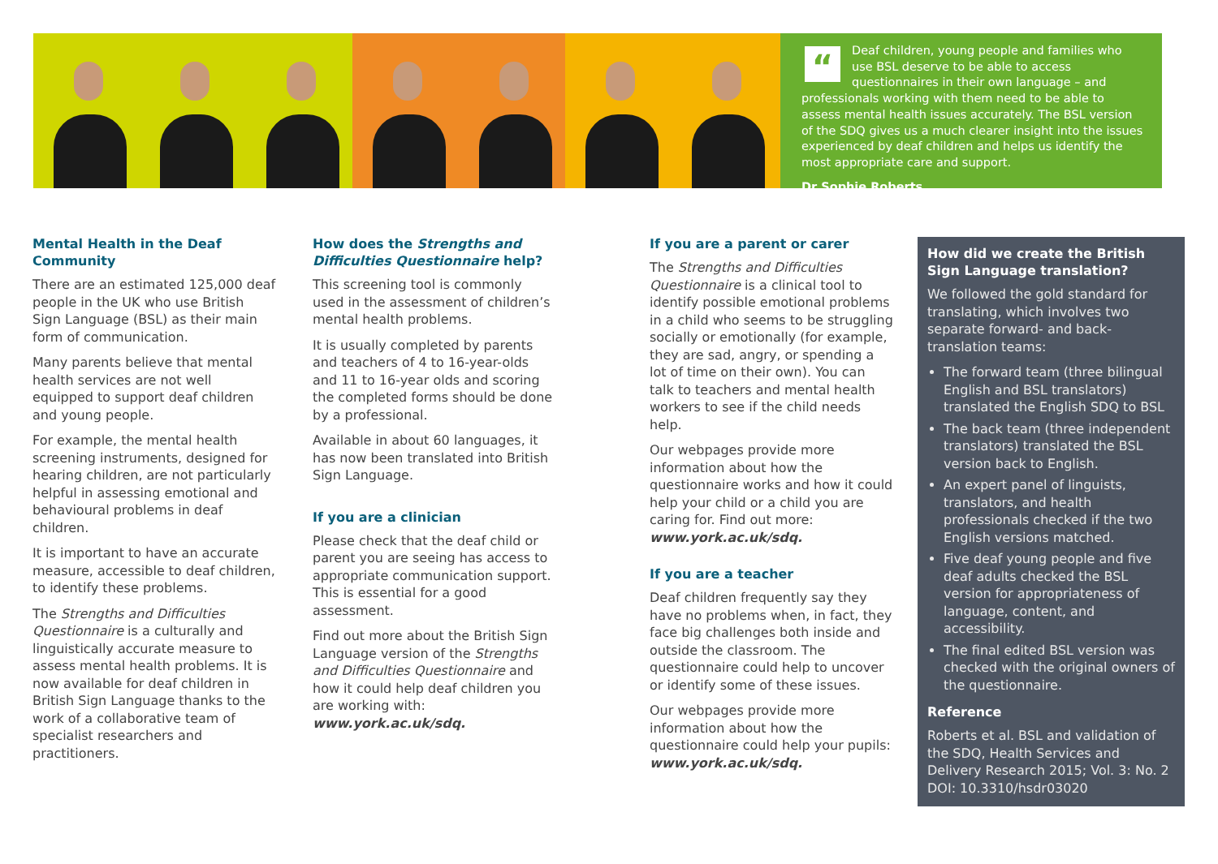“
Deaf children, young people and families who use BSL deserve to be able to access questionnaires in their own language – and professionals working with them need to be able to assess mental health issues accurately. The BSL version of the SDQ gives us a much clearer insight into the issues experienced by deaf children and helps us identify the most appropriate care and support.
Dr Sophie Roberts
Mental Health in the Deaf Community
There are an estimated 125,000 deaf people in the UK who use British Sign Language (BSL) as their main form of communication.
Many parents believe that mental health services are not well equipped to support deaf children and young people.
For example, the mental health screening instruments, designed for hearing children, are not particularly helpful in assessing emotional and behavioural problems in deaf children.
It is important to have an accurate measure, accessible to deaf children, to identify these problems.
The Strengths and Difficulties Questionnaire is a culturally and linguistically accurate measure to assess mental health problems. It is now available for deaf children in British Sign Language thanks to the work of a collaborative team of specialist researchers and practitioners.
How does the Strengths and Difficulties Questionnaire help?
This screening tool is commonly used in the assessment of children’s mental health problems.
It is usually completed by parents and teachers of 4 to 16-year-olds and 11 to 16-year olds and scoring the completed forms should be done by a professional.
Available in about 60 languages, it has now been translated into British Sign Language.
If you are a clinician
Please check that the deaf child or parent you are seeing has access to appropriate communication support. This is essential for a good assessment.
Find out more about the British Sign Language version of the Strengths and Difficulties Questionnaire and how it could help deaf children you are working with: www.york.ac.uk/sdq.
If you are a parent or carer
The Strengths and Difficulties Questionnaire is a clinical tool to identify possible emotional problems in a child who seems to be struggling socially or emotionally (for example, they are sad, angry, or spending a lot of time on their own). You can talk to teachers and mental health workers to see if the child needs help.
Our webpages provide more information about how the questionnaire works and how it could help your child or a child you are caring for. Find out more: www.york.ac.uk/sdq.
If you are a teacher
Deaf children frequently say they have no problems when, in fact, they face big challenges both inside and outside the classroom. The questionnaire could help to uncover or identify some of these issues.
Our webpages provide more information about how the questionnaire could help your pupils: www.york.ac.uk/sdq.
How did we create the British Sign Language translation?
We followed the gold standard for translating, which involves two separate forward- and back-translation teams:
The forward team (three bilingual English and BSL translators) translated the English SDQ to BSL
The back team (three independent translators) translated the BSL version back to English.
An expert panel of linguists, translators, and health professionals checked if the two English versions matched.
Five deaf young people and five deaf adults checked the BSL version for appropriateness of language, content, and accessibility.
The final edited BSL version was checked with the original owners of the questionnaire.
Reference
Roberts et al. BSL and validation of the SDQ, Health Services and Delivery Research 2015; Vol. 3: No. 2 DOI: 10.3310/hsdr03020